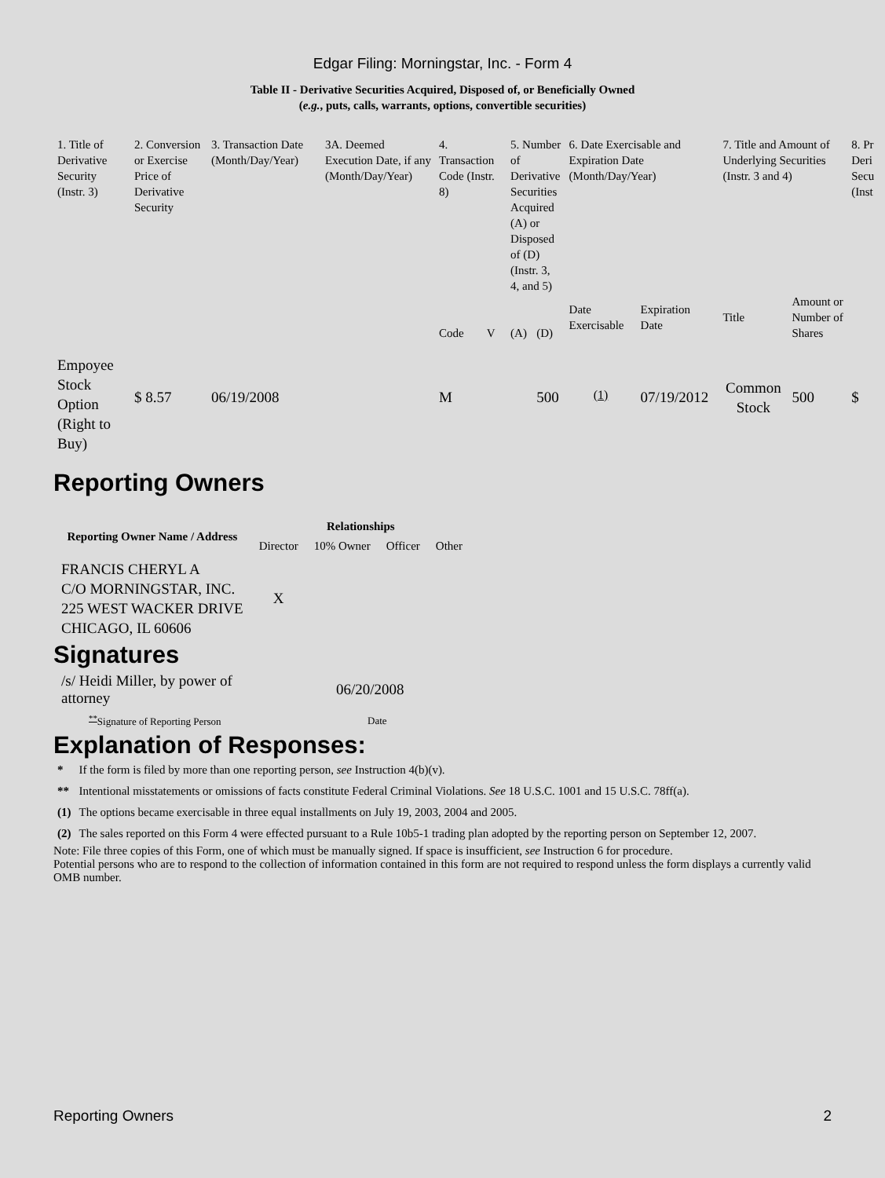Edgar Filing: Morningstar, Inc. - Form 4
Table II - Derivative Securities Acquired, Disposed of, or Beneficially Owned
(e.g., puts, calls, warrants, options, convertible securities)
| 1. Title of Derivative Security (Instr. 3) | 2. Conversion or Exercise Price of Derivative Security | 3. Transaction Date (Month/Day/Year) | 3A. Deemed Execution Date, if any (Month/Day/Year) | 4. Transaction Code (Instr. 8) | | 5. Number of Derivative Securities Acquired (A) or Disposed of (D) (Instr. 3, 4, and 5) | | 6. Date Exercisable and Expiration Date (Month/Day/Year) | | 7. Title and Amount of Underlying Securities (Instr. 3 and 4) | | 8. Pr Deri Secu (Inst |
| | | | | Code | V | (A) | (D) | Date Exercisable | Expiration Date | Title | Amount or Number of Shares | |
| Empoyee Stock Option (Right to Buy) | $ 8.57 | 06/19/2008 | | M | | | 500 | <sup>(1)</sup> | 07/19/2012 | Common Stock | 500 | $ |
Reporting Owners
| Reporting Owner Name / Address | Relationships | | | |
| --- | --- | --- | --- | --- |
| | Director | 10% Owner | Officer | Other |
| FRANCIS CHERYL A C/O MORNINGSTAR, INC. 225 WEST WACKER DRIVE CHICAGO, IL 60606 | X | | | |
Signatures
| /s/ Heidi Miller, by power of attorney | 06/20/2008 |
| <sup>**</sup> Signature of Reporting Person | Date |
Explanation of Responses:
| * | If the form is filed by more than one reporting person, see Instruction 4(b)(v). |
| ** | Intentional misstatements or omissions of facts constitute Federal Criminal Violations. See 18 U.S.C. 1001 and 15 U.S.C. 78ff(a). |
| (1) | The options became exercisable in three equal installments on July 19, 2003, 2004 and 2005. |
| (2) | The sales reported on this Form 4 were effected pursuant to a Rule 10b5-1 trading plan adopted by the reporting person on September 12, 2007. |
Note: File three copies of this Form, one of which must be manually signed. If space is insufficient, see Instruction 6 for procedure.
Potential persons who are to respond to the collection of information contained in this form are not required to respond unless the form displays a currently valid OMB number.
Reporting Owners 2